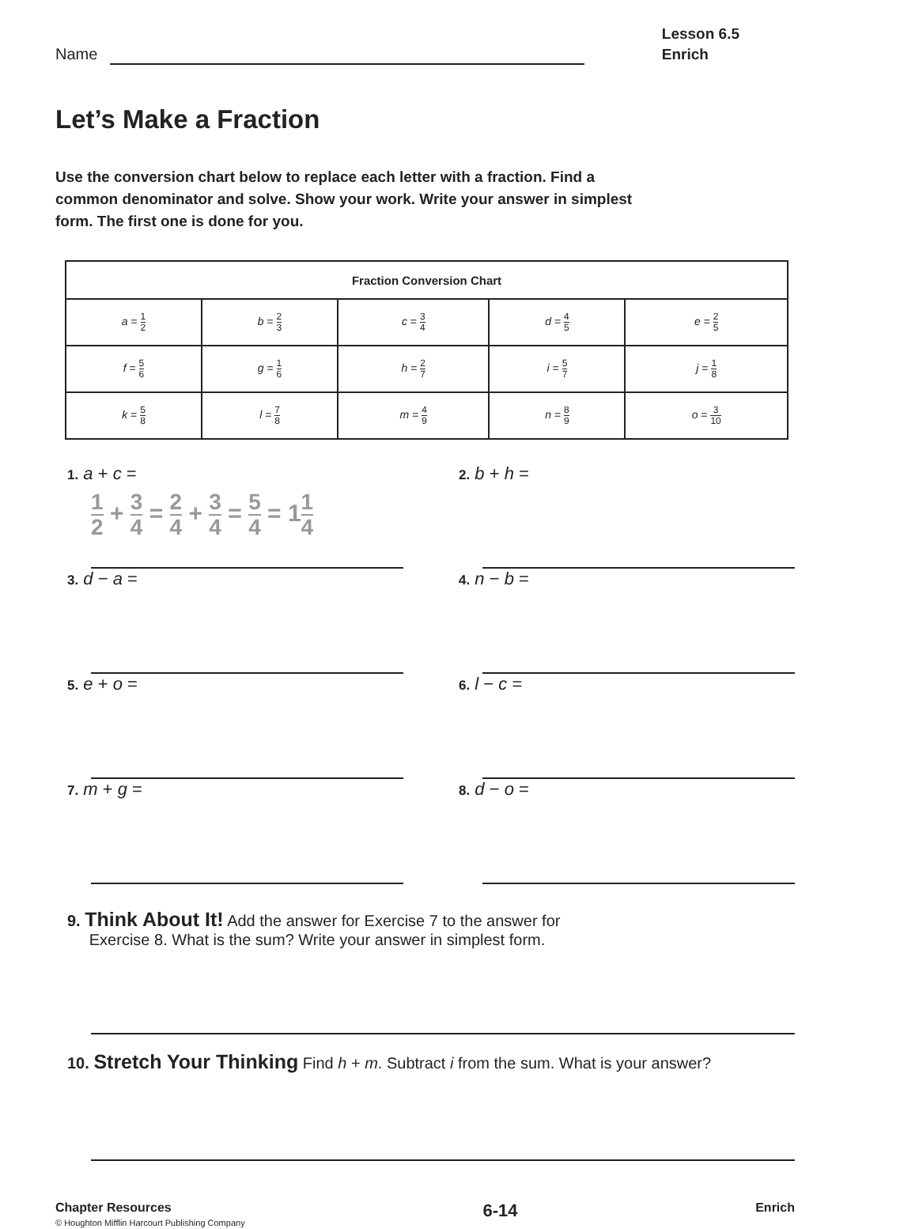Name
Lesson 6.5
Enrich
Let’s Make a Fraction
Use the conversion chart below to replace each letter with a fraction. Find a common denominator and solve. Show your work. Write your answer in simplest form. The first one is done for you.
| Fraction Conversion Chart | | | | |
| --- | --- | --- | --- | --- |
| a = 1 2 | b = 2 3 | c = 3 4 | d = 4 5 | e = 2 5 |
| f = 5 6 | g = 1 6 | h = 2 7 | i = 5 7 | j = 1 8 |
| k = 5 8 | l = 7 8 | m = 4 9 | n = 8 9 | o = 3 10 |
1. a + c =
1 2 + 3 4 = 2 4 + 3 4 = 5 4 = 11 4
2. b + h =
3. d − a =
4. n − b =
5. e + o =
6. l − c =
7. m + g =
8. d − o =
9. Think About It! Add the answer for Exercise 7 to the answer for
Exercise 8. What is the sum? Write your answer in simplest form.
10. Stretch Your Thinking Find h + m. Subtract i from the sum. What is your answer?
Chapter Resources
© Houghton Mifflin Harcourt Publishing Company
6-14
Enrich